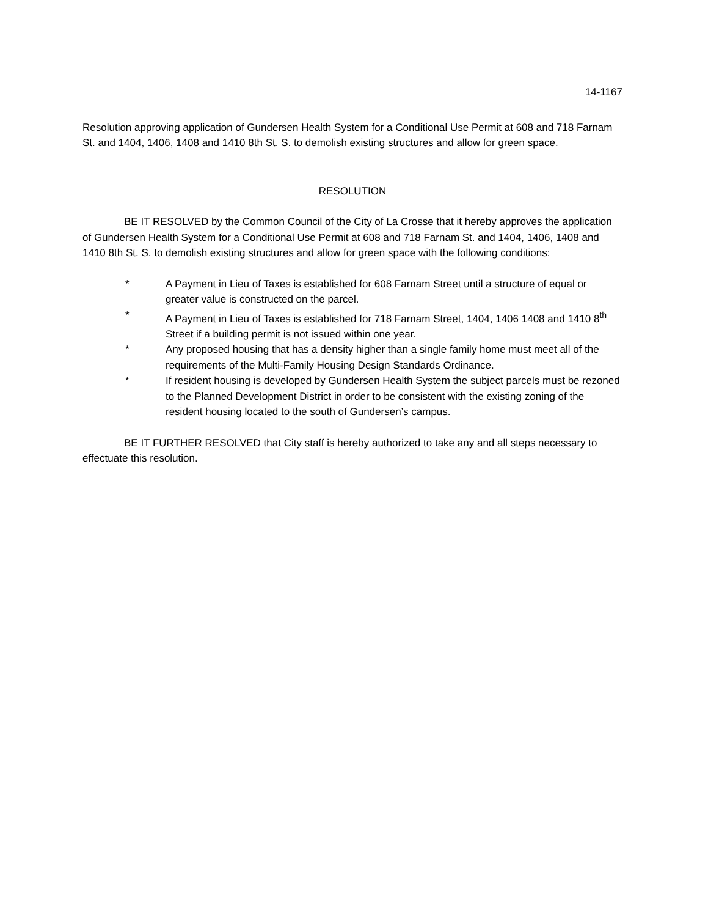14-1167
Resolution approving application of Gundersen Health System for a Conditional Use Permit at 608 and 718 Farnam St. and 1404, 1406, 1408 and 1410 8th St. S. to demolish existing structures and allow for green space.
RESOLUTION
BE IT RESOLVED by the Common Council of the City of La Crosse that it hereby approves the application of Gundersen Health System for a Conditional Use Permit at 608 and 718 Farnam St. and 1404, 1406, 1408 and 1410 8th St. S. to demolish existing structures and allow for green space with the following conditions:
* A Payment in Lieu of Taxes is established for 608 Farnam Street until a structure of equal or greater value is constructed on the parcel.
* A Payment in Lieu of Taxes is established for 718 Farnam Street, 1404, 1406 1408 and 1410 8<sup>th</sup> Street if a building permit is not issued within one year.
* Any proposed housing that has a density higher than a single family home must meet all of the requirements of the Multi-Family Housing Design Standards Ordinance.
* If resident housing is developed by Gundersen Health System the subject parcels must be rezoned to the Planned Development District in order to be consistent with the existing zoning of the resident housing located to the south of Gundersen’s campus.
BE IT FURTHER RESOLVED that City staff is hereby authorized to take any and all steps necessary to effectuate this resolution.